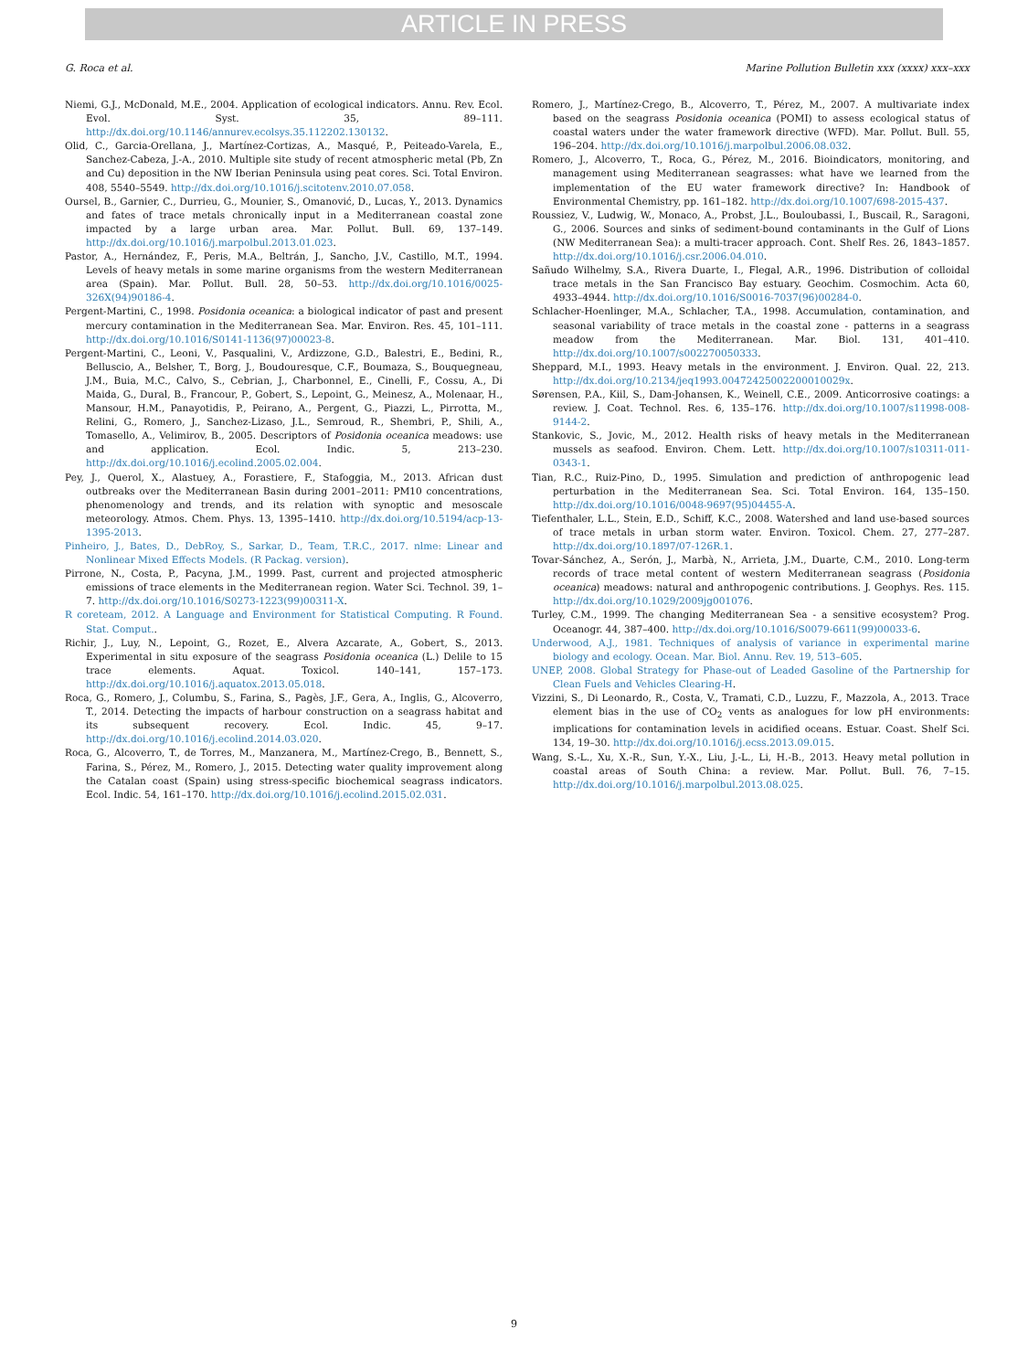ARTICLE IN PRESS
G. Roca et al. Marine Pollution Bulletin xxx (xxxx) xxx–xxx
Niemi, G.J., McDonald, M.E., 2004. Application of ecological indicators. Annu. Rev. Ecol. Evol. Syst. 35, 89–111. http://dx.doi.org/10.1146/annurev.ecolsys.35.112202.130132.
Olid, C., Garcia-Orellana, J., Martínez-Cortizas, A., Masqué, P., Peiteado-Varela, E., Sanchez-Cabeza, J.-A., 2010. Multiple site study of recent atmospheric metal (Pb, Zn and Cu) deposition in the NW Iberian Peninsula using peat cores. Sci. Total Environ. 408, 5540–5549. http://dx.doi.org/10.1016/j.scitotenv.2010.07.058.
Oursel, B., Garnier, C., Durrieu, G., Mounier, S., Omanović, D., Lucas, Y., 2013. Dynamics and fates of trace metals chronically input in a Mediterranean coastal zone impacted by a large urban area. Mar. Pollut. Bull. 69, 137–149. http://dx.doi.org/10.1016/j.marpolbul.2013.01.023.
Pastor, A., Hernández, F., Peris, M.A., Beltrán, J., Sancho, J.V., Castillo, M.T., 1994. Levels of heavy metals in some marine organisms from the western Mediterranean area (Spain). Mar. Pollut. Bull. 28, 50–53. http://dx.doi.org/10.1016/0025-326X(94)90186-4.
Pergent-Martini, C., 1998. Posidonia oceanica: a biological indicator of past and present mercury contamination in the Mediterranean Sea. Mar. Environ. Res. 45, 101–111. http://dx.doi.org/10.1016/S0141-1136(97)00023-8.
Pergent-Martini, C., Leoni, V., Pasqualini, V., Ardizzone, G.D., Balestri, E., Bedini, R., Belluscio, A., Belsher, T., Borg, J., Boudouresque, C.F., Boumaza, S., Bouquegneau, J.M., Buia, M.C., Calvo, S., Cebrian, J., Charbonnel, E., Cinelli, F., Cossu, A., Di Maida, G., Dural, B., Francour, P., Gobert, S., Lepoint, G., Meinesz, A., Molenaar, H., Mansour, H.M., Panayotidis, P., Peirano, A., Pergent, G., Piazzi, L., Pirrotta, M., Relini, G., Romero, J., Sanchez-Lizaso, J.L., Semroud, R., Shembri, P., Shili, A., Tomasello, A., Velimirov, B., 2005. Descriptors of Posidonia oceanica meadows: use and application. Ecol. Indic. 5, 213–230. http://dx.doi.org/10.1016/j.ecolind.2005.02.004.
Pey, J., Querol, X., Alastuey, A., Forastiere, F., Stafoggia, M., 2013. African dust outbreaks over the Mediterranean Basin during 2001–2011: PM10 concentrations, phenomenology and trends, and its relation with synoptic and mesoscale meteorology. Atmos. Chem. Phys. 13, 1395–1410. http://dx.doi.org/10.5194/acp-13-1395-2013.
Pinheiro, J., Bates, D., DebRoy, S., Sarkar, D., Team, T.R.C., 2017. nlme: Linear and Nonlinear Mixed Effects Models. (R Packag. version).
Pirrone, N., Costa, P., Pacyna, J.M., 1999. Past, current and projected atmospheric emissions of trace elements in the Mediterranean region. Water Sci. Technol. 39, 1–7. http://dx.doi.org/10.1016/S0273-1223(99)00311-X.
R coreteam, 2012. A Language and Environment for Statistical Computing. R Found. Stat. Comput..
Richir, J., Luy, N., Lepoint, G., Rozet, E., Alvera Azcarate, A., Gobert, S., 2013. Experimental in situ exposure of the seagrass Posidonia oceanica (L.) Delile to 15 trace elements. Aquat. Toxicol. 140–141, 157–173. http://dx.doi.org/10.1016/j.aquatox.2013.05.018.
Roca, G., Romero, J., Columbu, S., Farina, S., Pagès, J.F., Gera, A., Inglis, G., Alcoverro, T., 2014. Detecting the impacts of harbour construction on a seagrass habitat and its subsequent recovery. Ecol. Indic. 45, 9–17. http://dx.doi.org/10.1016/j.ecolind.2014.03.020.
Roca, G., Alcoverro, T., de Torres, M., Manzanera, M., Martínez-Crego, B., Bennett, S., Farina, S., Pérez, M., Romero, J., 2015. Detecting water quality improvement along the Catalan coast (Spain) using stress-specific biochemical seagrass indicators. Ecol. Indic. 54, 161–170. http://dx.doi.org/10.1016/j.ecolind.2015.02.031.
Romero, J., Martínez-Crego, B., Alcoverro, T., Pérez, M., 2007. A multivariate index based on the seagrass Posidonia oceanica (POMI) to assess ecological status of coastal waters under the water framework directive (WFD). Mar. Pollut. Bull. 55, 196–204. http://dx.doi.org/10.1016/j.marpolbul.2006.08.032.
Romero, J., Alcoverro, T., Roca, G., Pérez, M., 2016. Bioindicators, monitoring, and management using Mediterranean seagrasses: what have we learned from the implementation of the EU water framework directive? In: Handbook of Environmental Chemistry, pp. 161–182. http://dx.doi.org/10.1007/698-2015-437.
Roussiez, V., Ludwig, W., Monaco, A., Probst, J.L., Bouloubassi, I., Buscail, R., Saragoni, G., 2006. Sources and sinks of sediment-bound contaminants in the Gulf of Lions (NW Mediterranean Sea): a multi-tracer approach. Cont. Shelf Res. 26, 1843–1857. http://dx.doi.org/10.1016/j.csr.2006.04.010.
Sañudo Wilhelmy, S.A., Rivera Duarte, I., Flegal, A.R., 1996. Distribution of colloidal trace metals in the San Francisco Bay estuary. Geochim. Cosmochim. Acta 60, 4933–4944. http://dx.doi.org/10.1016/S0016-7037(96)00284-0.
Schlacher-Hoenlinger, M.A., Schlacher, T.A., 1998. Accumulation, contamination, and seasonal variability of trace metals in the coastal zone - patterns in a seagrass meadow from the Mediterranean. Mar. Biol. 131, 401–410. http://dx.doi.org/10.1007/s002270050333.
Sheppard, M.I., 1993. Heavy metals in the environment. J. Environ. Qual. 22, 213. http://dx.doi.org/10.2134/jeq1993.00472425002200010029x.
Sørensen, P.A., Kiil, S., Dam-Johansen, K., Weinell, C.E., 2009. Anticorrosive coatings: a review. J. Coat. Technol. Res. 6, 135–176. http://dx.doi.org/10.1007/s11998-008-9144-2.
Stankovic, S., Jovic, M., 2012. Health risks of heavy metals in the Mediterranean mussels as seafood. Environ. Chem. Lett. http://dx.doi.org/10.1007/s10311-011-0343-1.
Tian, R.C., Ruiz-Pino, D., 1995. Simulation and prediction of anthropogenic lead perturbation in the Mediterranean Sea. Sci. Total Environ. 164, 135–150. http://dx.doi.org/10.1016/0048-9697(95)04455-A.
Tiefenthaler, L.L., Stein, E.D., Schiff, K.C., 2008. Watershed and land use-based sources of trace metals in urban storm water. Environ. Toxicol. Chem. 27, 277–287. http://dx.doi.org/10.1897/07-126R.1.
Tovar-Sánchez, A., Serón, J., Marbà, N., Arrieta, J.M., Duarte, C.M., 2010. Long-term records of trace metal content of western Mediterranean seagrass (Posidonia oceanica) meadows: natural and anthropogenic contributions. J. Geophys. Res. 115. http://dx.doi.org/10.1029/2009jg001076.
Turley, C.M., 1999. The changing Mediterranean Sea - a sensitive ecosystem? Prog. Oceanogr. 44, 387–400. http://dx.doi.org/10.1016/S0079-6611(99)00033-6.
Underwood, A.J., 1981. Techniques of analysis of variance in experimental marine biology and ecology. Ocean. Mar. Biol. Annu. Rev. 19, 513–605.
UNEP, 2008. Global Strategy for Phase-out of Leaded Gasoline of the Partnership for Clean Fuels and Vehicles Clearing-H.
Vizzini, S., Di Leonardo, R., Costa, V., Tramati, C.D., Luzzu, F., Mazzola, A., 2013. Trace element bias in the use of CO<sub>2</sub> vents as analogues for low pH environments: implications for contamination levels in acidified oceans. Estuar. Coast. Shelf Sci. 134, 19–30. http://dx.doi.org/10.1016/j.ecss.2013.09.015.
Wang, S.-L., Xu, X.-R., Sun, Y.-X., Liu, J.-L., Li, H.-B., 2013. Heavy metal pollution in coastal areas of South China: a review. Mar. Pollut. Bull. 76, 7–15. http://dx.doi.org/10.1016/j.marpolbul.2013.08.025.
9